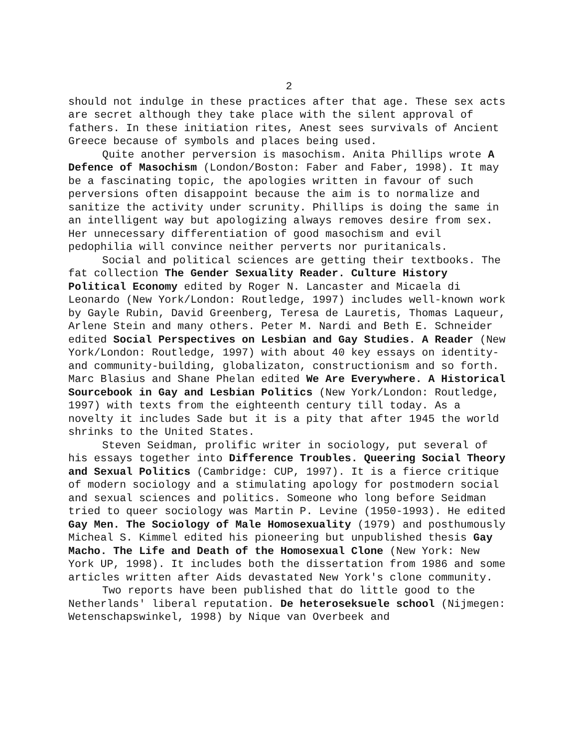2
should not indulge in these practices after that age. These sex acts are secret although they take place with the silent approval of fathers. In these initiation rites, Anest sees survivals of Ancient Greece because of symbols and places being used.
Quite another perversion is masochism. Anita Phillips wrote A Defence of Masochism (London/Boston: Faber and Faber, 1998). It may be a fascinating topic, the apologies written in favour of such perversions often disappoint because the aim is to normalize and sanitize the activity under scrunity. Phillips is doing the same in an intelligent way but apologizing always removes desire from sex. Her unnecessary differentiation of good masochism and evil pedophilia will convince neither perverts nor puritanicals.
Social and political sciences are getting their textbooks. The fat collection The Gender Sexuality Reader. Culture History Political Economy edited by Roger N. Lancaster and Micaela di Leonardo (New York/London: Routledge, 1997) includes well-known work by Gayle Rubin, David Greenberg, Teresa de Lauretis, Thomas Laqueur, Arlene Stein and many others. Peter M. Nardi and Beth E. Schneider edited Social Perspectives on Lesbian and Gay Studies. A Reader (New York/London: Routledge, 1997) with about 40 key essays on identity- and community-building, globalizaton, constructionism and so forth. Marc Blasius and Shane Phelan edited We Are Everywhere. A Historical Sourcebook in Gay and Lesbian Politics (New York/London: Routledge, 1997) with texts from the eighteenth century till today. As a novelty it includes Sade but it is a pity that after 1945 the world shrinks to the United States.
Steven Seidman, prolific writer in sociology, put several of his essays together into Difference Troubles. Queering Social Theory and Sexual Politics (Cambridge: CUP, 1997). It is a fierce critique of modern sociology and a stimulating apology for postmodern social and sexual sciences and politics. Someone who long before Seidman tried to queer sociology was Martin P. Levine (1950-1993). He edited Gay Men. The Sociology of Male Homosexuality (1979) and posthumously Micheal S. Kimmel edited his pioneering but unpublished thesis Gay Macho. The Life and Death of the Homosexual Clone (New York: New York UP, 1998). It includes both the dissertation from 1986 and some articles written after Aids devastated New York's clone community.
Two reports have been published that do little good to the Netherlands' liberal reputation. De heteroseksuele school (Nijmegen: Wetenschapswinkel, 1998) by Nique van Overbeek and